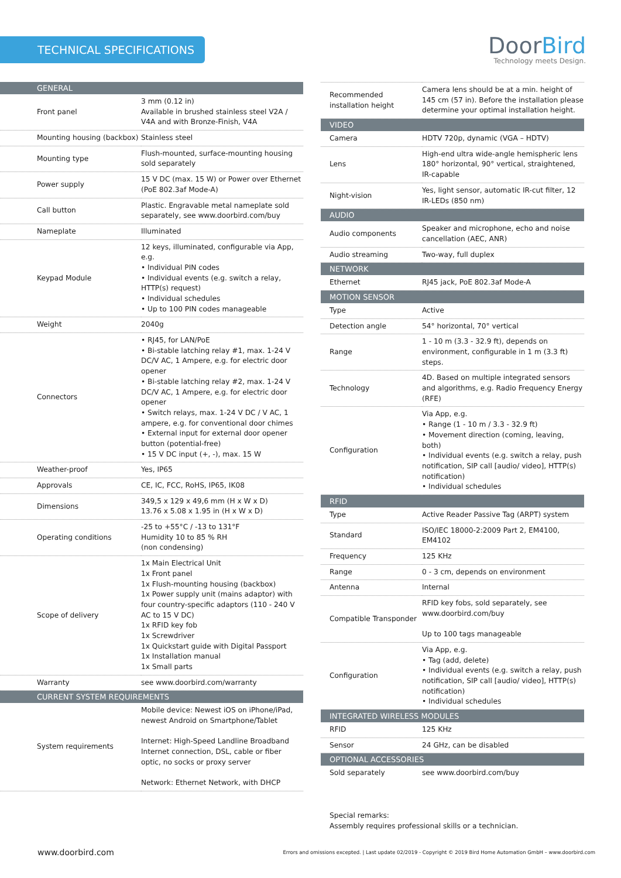TECHNICAL SPECIFICATIONS
DoorBird
Technology meets Design.
| GENERAL | |
| --- | --- |
| Front panel | 3 mm (0.12 in) Available in brushed stainless steel V2A / V4A and with Bronze-Finish, V4A |
| Mounting housing (backbox) | Stainless steel |
| Mounting type | Flush-mounted, surface-mounting housing sold separately |
| Power supply | 15 V DC (max. 15 W) or Power over Ethernet (PoE 802.3af Mode-A) |
| Call button | Plastic. Engravable metal nameplate sold separately, see www.doorbird.com/buy |
| Nameplate | Illuminated |
| Keypad Module | 12 keys, illuminated, configurable via App, e.g. • Individual PIN codes • Individual events (e.g. switch a relay, HTTP(s) request) • Individual schedules • Up to 100 PIN codes manageable |
| Weight | 2040g |
| Connectors | • RJ45, for LAN/PoE • Bi-stable latching relay #1, max. 1-24 V DC/V AC, 1 Ampere, e.g. for electric door opener • Bi-stable latching relay #2, max. 1-24 V DC/V AC, 1 Ampere, e.g. for electric door opener • Switch relays, max. 1-24 V DC / V AC, 1 ampere, e.g. for conventional door chimes • External input for external door opener button (potential-free) • 15 V DC input (+, -), max. 15 W |
| Weather-proof | Yes, IP65 |
| Approvals | CE, IC, FCC, RoHS, IP65, IK08 |
| Dimensions | 349,5 x 129 x 49,6 mm (H x W x D) 13.76 x 5.08 x 1.95 in (H x W x D) |
| Operating conditions | -25 to +55°C / -13 to 131°F Humidity 10 to 85 % RH (non condensing) |
| Scope of delivery | 1x Main Electrical Unit 1x Front panel 1x Flush-mounting housing (backbox) 1x Power supply unit (mains adaptor) with four country-specific adaptors (110 - 240 V AC to 15 V DC) 1x RFID key fob 1x Screwdriver 1x Quickstart guide with Digital Passport 1x Installation manual 1x Small parts |
| Warranty | see www.doorbird.com/warranty |
| CURRENT SYSTEM REQUIREMENTS | |
| System requirements | Mobile device: Newest iOS on iPhone/iPad, newest Android on Smartphone/Tablet Internet: High-Speed Landline Broadband Internet connection, DSL, cable or fiber optic, no socks or proxy server Network: Ethernet Network, with DHCP |
| Recommended installation height | Camera lens should be at a min. height of 145 cm (57 in). Before the installation please determine your optimal installation height. |
| VIDEO | |
| Camera | HDTV 720p, dynamic (VGA – HDTV) |
| Lens | High-end ultra wide-angle hemispheric lens 180° horizontal, 90° vertical, straightened, IR-capable |
| Night-vision | Yes, light sensor, automatic IR-cut filter, 12 IR-LEDs (850 nm) |
| AUDIO | |
| Audio components | Speaker and microphone, echo and noise cancellation (AEC, ANR) |
| Audio streaming | Two-way, full duplex |
| NETWORK | |
| Ethernet | RJ45 jack, PoE 802.3af Mode-A |
| MOTION SENSOR | |
| Type | Active |
| Detection angle | 54° horizontal, 70° vertical |
| Range | 1 - 10 m (3.3 - 32.9 ft), depends on environment, configurable in 1 m (3.3 ft) steps. |
| Technology | 4D. Based on multiple integrated sensors and algorithms, e.g. Radio Frequency Energy (RFE) |
| Configuration | Via App, e.g. • Range (1 - 10 m / 3.3 - 32.9 ft) • Movement direction (coming, leaving, both) • Individual events (e.g. switch a relay, push notification, SIP call [audio/ video], HTTP(s) notification) • Individual schedules |
| RFID | |
| Type | Active Reader Passive Tag (ARPT) system |
| Standard | ISO/IEC 18000-2:2009 Part 2, EM4100, EM4102 |
| Frequency | 125 KHz |
| Range | 0 - 3 cm, depends on environment |
| Antenna | Internal |
| Compatible Transponder | RFID key fobs, sold separately, see www.doorbird.com/buy Up to 100 tags manageable |
| Configuration | Via App, e.g. • Tag (add, delete) • Individual events (e.g. switch a relay, push notification, SIP call [audio/ video], HTTP(s) notification) • Individual schedules |
| INTEGRATED WIRELESS MODULES | |
| RFID | 125 KHz |
| Sensor | 24 GHz, can be disabled |
| OPTIONAL ACCESSORIES | |
| Sold separately | see www.doorbird.com/buy |
Special remarks:
Assembly requires professional skills or a technician.
www.doorbird.com Errors and omissions excepted. | Last update 02/2019 - Copyright © 2019 Bird Home Automation GmbH – www.doorbird.com